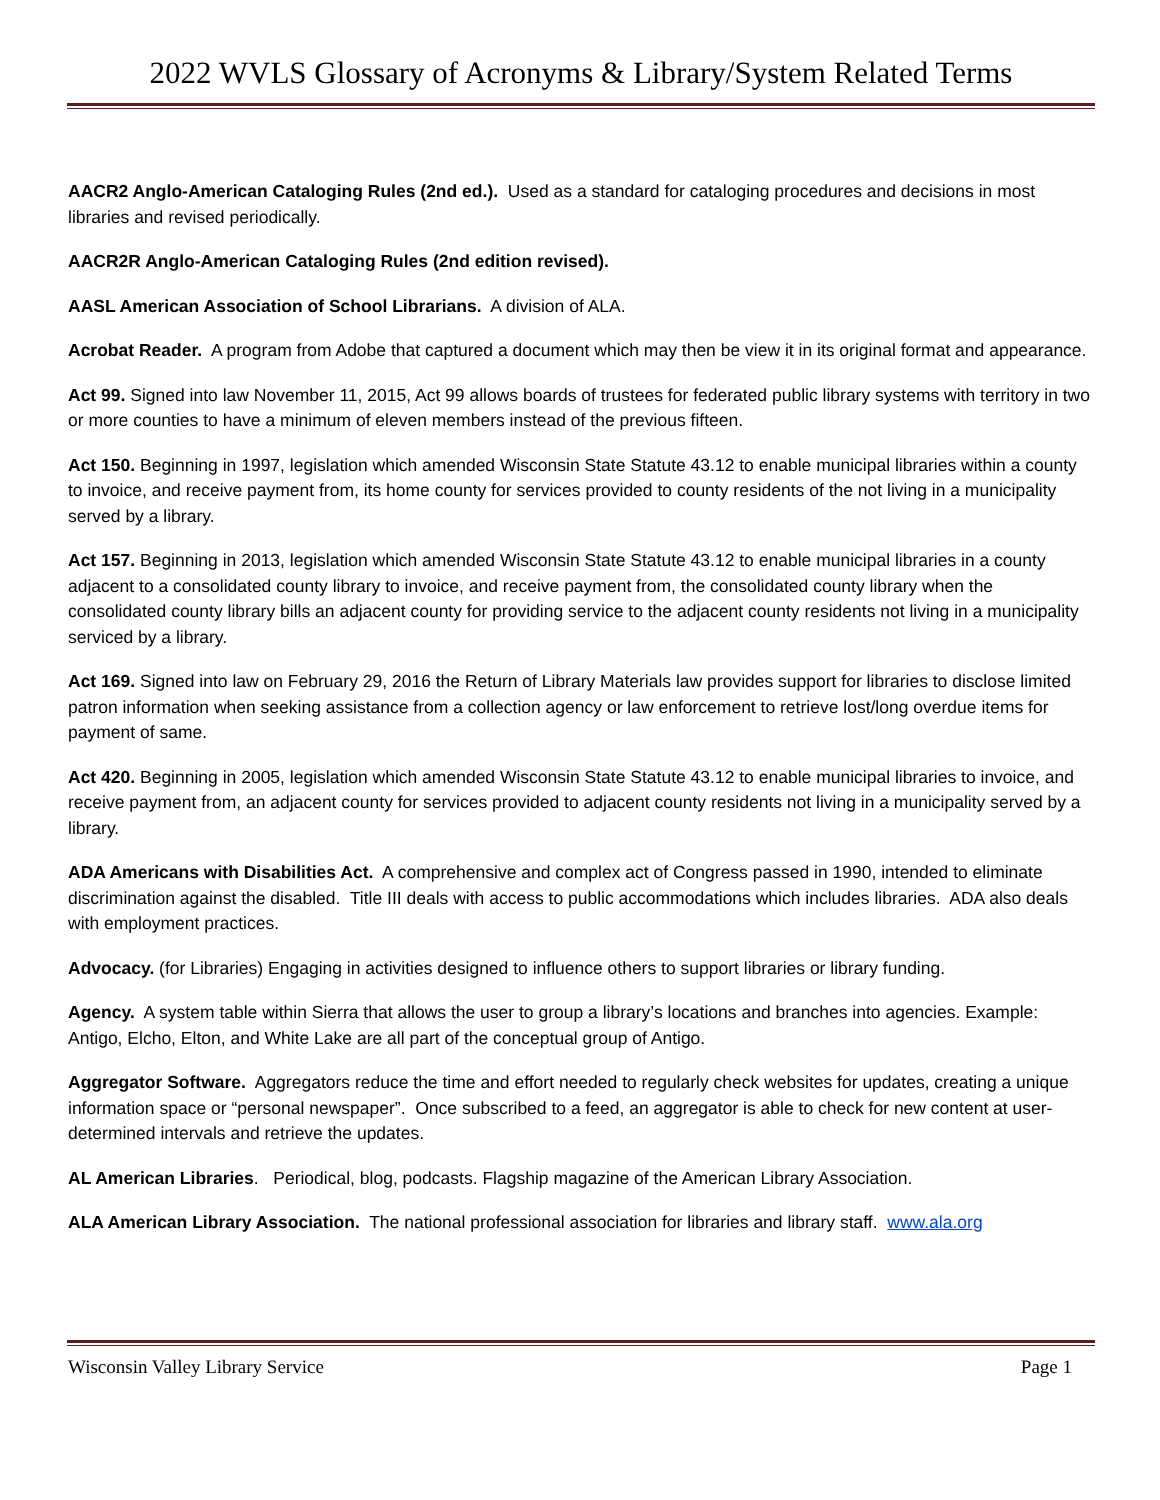2022 WVLS Glossary of Acronyms & Library/System Related Terms
AACR2 Anglo-American Cataloging Rules (2nd ed.). Used as a standard for cataloging procedures and decisions in most libraries and revised periodically.
AACR2R Anglo-American Cataloging Rules (2nd edition revised).
AASL American Association of School Librarians. A division of ALA.
Acrobat Reader. A program from Adobe that captured a document which may then be view it in its original format and appearance.
Act 99. Signed into law November 11, 2015, Act 99 allows boards of trustees for federated public library systems with territory in two or more counties to have a minimum of eleven members instead of the previous fifteen.
Act 150. Beginning in 1997, legislation which amended Wisconsin State Statute 43.12 to enable municipal libraries within a county to invoice, and receive payment from, its home county for services provided to county residents of the not living in a municipality served by a library.
Act 157. Beginning in 2013, legislation which amended Wisconsin State Statute 43.12 to enable municipal libraries in a county adjacent to a consolidated county library to invoice, and receive payment from, the consolidated county library when the consolidated county library bills an adjacent county for providing service to the adjacent county residents not living in a municipality serviced by a library.
Act 169. Signed into law on February 29, 2016 the Return of Library Materials law provides support for libraries to disclose limited patron information when seeking assistance from a collection agency or law enforcement to retrieve lost/long overdue items for payment of same.
Act 420. Beginning in 2005, legislation which amended Wisconsin State Statute 43.12 to enable municipal libraries to invoice, and receive payment from, an adjacent county for services provided to adjacent county residents not living in a municipality served by a library.
ADA Americans with Disabilities Act. A comprehensive and complex act of Congress passed in 1990, intended to eliminate discrimination against the disabled. Title III deals with access to public accommodations which includes libraries. ADA also deals with employment practices.
Advocacy. (for Libraries) Engaging in activities designed to influence others to support libraries or library funding.
Agency. A system table within Sierra that allows the user to group a library’s locations and branches into agencies. Example: Antigo, Elcho, Elton, and White Lake are all part of the conceptual group of Antigo.
Aggregator Software. Aggregators reduce the time and effort needed to regularly check websites for updates, creating a unique information space or “personal newspaper”. Once subscribed to a feed, an aggregator is able to check for new content at user-determined intervals and retrieve the updates.
AL American Libraries. Periodical, blog, podcasts. Flagship magazine of the American Library Association.
ALA American Library Association. The national professional association for libraries and library staff. www.ala.org
Wisconsin Valley Library Service Page 1